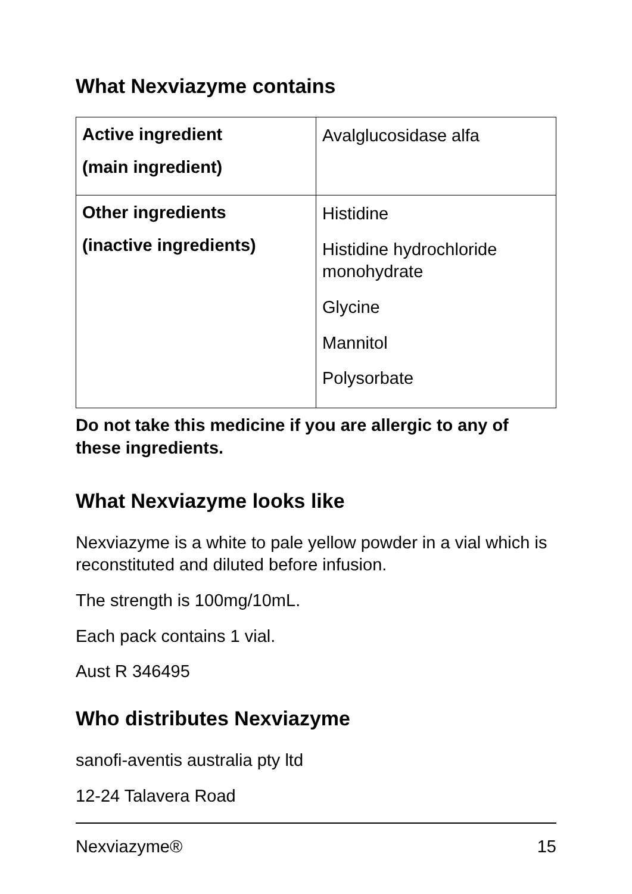What Nexviazyme contains
| Active ingredient (main ingredient) | Avalglucosidase alfa |
| Other ingredients (inactive ingredients) | Histidine Histidine hydrochloride monohydrate Glycine Mannitol Polysorbate |
Do not take this medicine if you are allergic to any of these ingredients.
What Nexviazyme looks like
Nexviazyme is a white to pale yellow powder in a vial which is reconstituted and diluted before infusion.
The strength is 100mg/10mL.
Each pack contains 1 vial.
Aust R 346495
Who distributes Nexviazyme
sanofi-aventis australia pty ltd
12-24 Talavera Road
Nexviazyme® 15